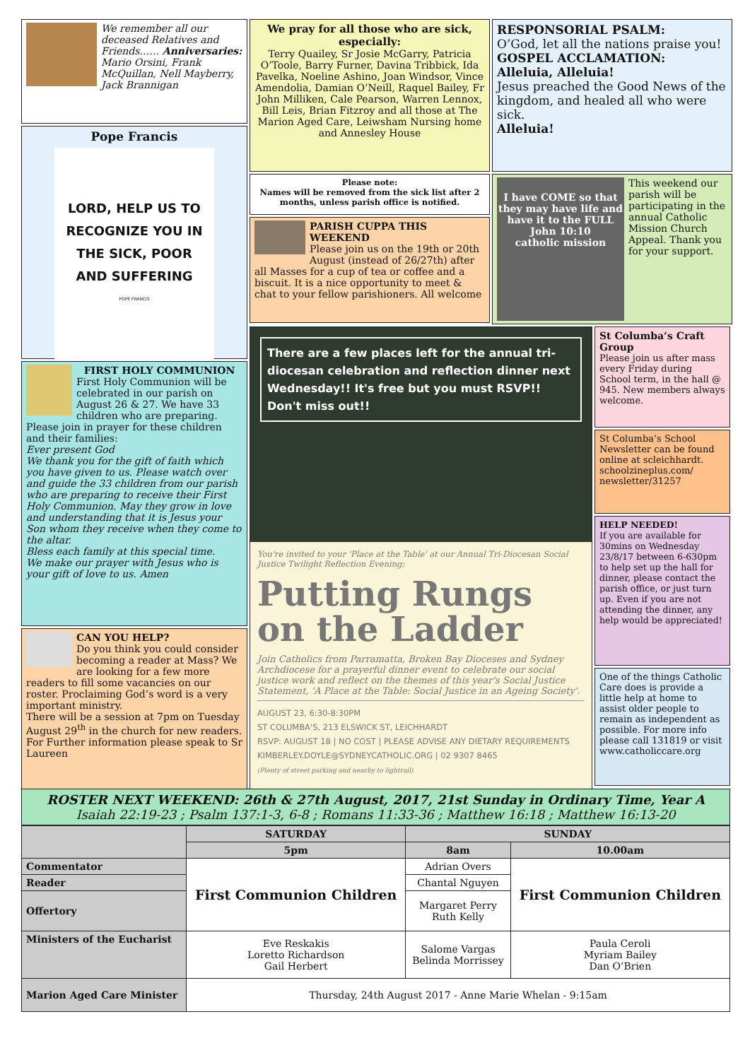We remember all our deceased Relatives and Friends…… Anniversaries: Mario Orsini, Frank McQuillan, Nell Mayberry, Jack Brannigan
Pope Francis
LORD, HELP US TO RECOGNIZE YOU IN THE SICK, POOR AND SUFFERING
POPE FRANCIS
FIRST HOLY COMMUNION
First Holy Communion will be celebrated in our parish on August 26 & 27. We have 33 children who are preparing. Please join in prayer for these children and their families:
Ever present God
We thank you for the gift of faith which you have given to us. Please watch over and guide the 33 children from our parish who are preparing to receive their First Holy Communion. May they grow in love and understanding that it is Jesus your Son whom they receive when they come to the altar.
Bless each family at this special time.
We make our prayer with Jesus who is your gift of love to us. Amen
CAN YOU HELP?
Do you think you could consider becoming a reader at Mass? We are looking for a few more readers to fill some vacancies on our roster. Proclaiming God’s word is a very important ministry.
There will be a session at 7pm on Tuesday August 29<sup>th</sup> in the church for new readers.
For Further information please speak to Sr Laureen
We pray for all those who are sick, especially:
Terry Quailey, Sr Josie McGarry, Patricia O’Toole, Barry Furner, Davina Tribbick, Ida Pavelka, Noeline Ashino, Joan Windsor, Vince Amendolia, Damian O’Neill, Raquel Bailey, Fr John Milliken, Cale Pearson, Warren Lennox, Bill Leis, Brian Fitzroy and all those at The Marion Aged Care, Leiwsham Nursing home and Annesley House
Please note:
Names will be removed from the sick list after 2 months, unless parish office is notified.
PARISH CUPPA THIS WEEKEND
Please join us on the 19th or 20th August (instead of 26/27th) after all Masses for a cup of tea or coffee and a biscuit. It is a nice opportunity to meet & chat to your fellow parishioners. All welcome
RESPONSORIAL PSALM:
O’God, let all the nations praise you!
GOSPEL ACCLAMATION:
Alleluia, Alleluia!
Jesus preached the Good News of the kingdom, and healed all who were sick.
Alleluia!
I have COME so that they may have life and have it to the FULL
John 10:10
catholic mission
This weekend our parish will be participating in the annual Catholic Mission Church Appeal. Thank you for your support.
There are a few places left for the annual tri-diocesan celebration and reflection dinner next Wednesday!! It's free but you must RSVP!! Don't miss out!!
You're invited to your 'Place at the Table' at our Annual Tri-Diocesan Social Justice Twilight Reflection Evening:
Putting Rungs on the Ladder
Join Catholics from Parramatta, Broken Bay Dioceses and Sydney Archdiocese for a prayerful dinner event to celebrate our social justice work and reflect on the themes of this year's Social Justice Statement, 'A Place at the Table: Social Justice in an Ageing Society'.
AUGUST 23, 6:30-8:30PM
ST COLUMBA'S, 213 ELSWICK ST, LEICHHARDT
RSVP: AUGUST 18 | NO COST | PLEASE ADVISE ANY DIETARY REQUIREMENTS
KIMBERLEY.DOYLE@SYDNEYCATHOLIC.ORG | 02 9307 8465
(Plenty of street parking and nearby to lightrail)
St Columba’s Craft Group
Please join us after mass every Friday during School term, in the hall @ 945. New members always welcome.
St Columba’s School Newsletter can be found online at scleichhardt. schoolzineplus.com/ newsletter/31257
HELP NEEDED!
If you are available for 30mins on Wednesday 23/8/17 between 6-630pm to help set up the hall for dinner, please contact the parish office, or just turn up. Even if you are not attending the dinner, any help would be appreciated!
One of the things Catholic Care does is provide a little help at home to assist older people to remain as independent as possible. For more info please call 131819 or visit www.catholiccare.org
ROSTER NEXT WEEKEND: 26th & 27th August, 2017, 21st Sunday in Ordinary Time, Year A
Isaiah 22:19-23 ; Psalm 137:1-3, 6-8 ; Romans 11:33-36 ; Matthew 16:18 ; Matthew 16:13-20
| | SATURDAY | SUNDAY | |
| --- | --- | --- | --- |
| | 5pm | 8am | 10.00am |
| Commentator | First Communion Children | Adrian Overs | First Communion Children |
| Reader | | Chantal Nguyen | |
| Offertory | | Margaret Perry Ruth Kelly | |
| Ministers of the Eucharist | Eve Reskakis Loretto Richardson Gail Herbert | Salome Vargas Belinda Morrissey | Paula Ceroli Myriam Bailey Dan O’Brien |
| Marion Aged Care Minister | Thursday, 24th August 2017 - Anne Marie Whelan - 9:15am | | |